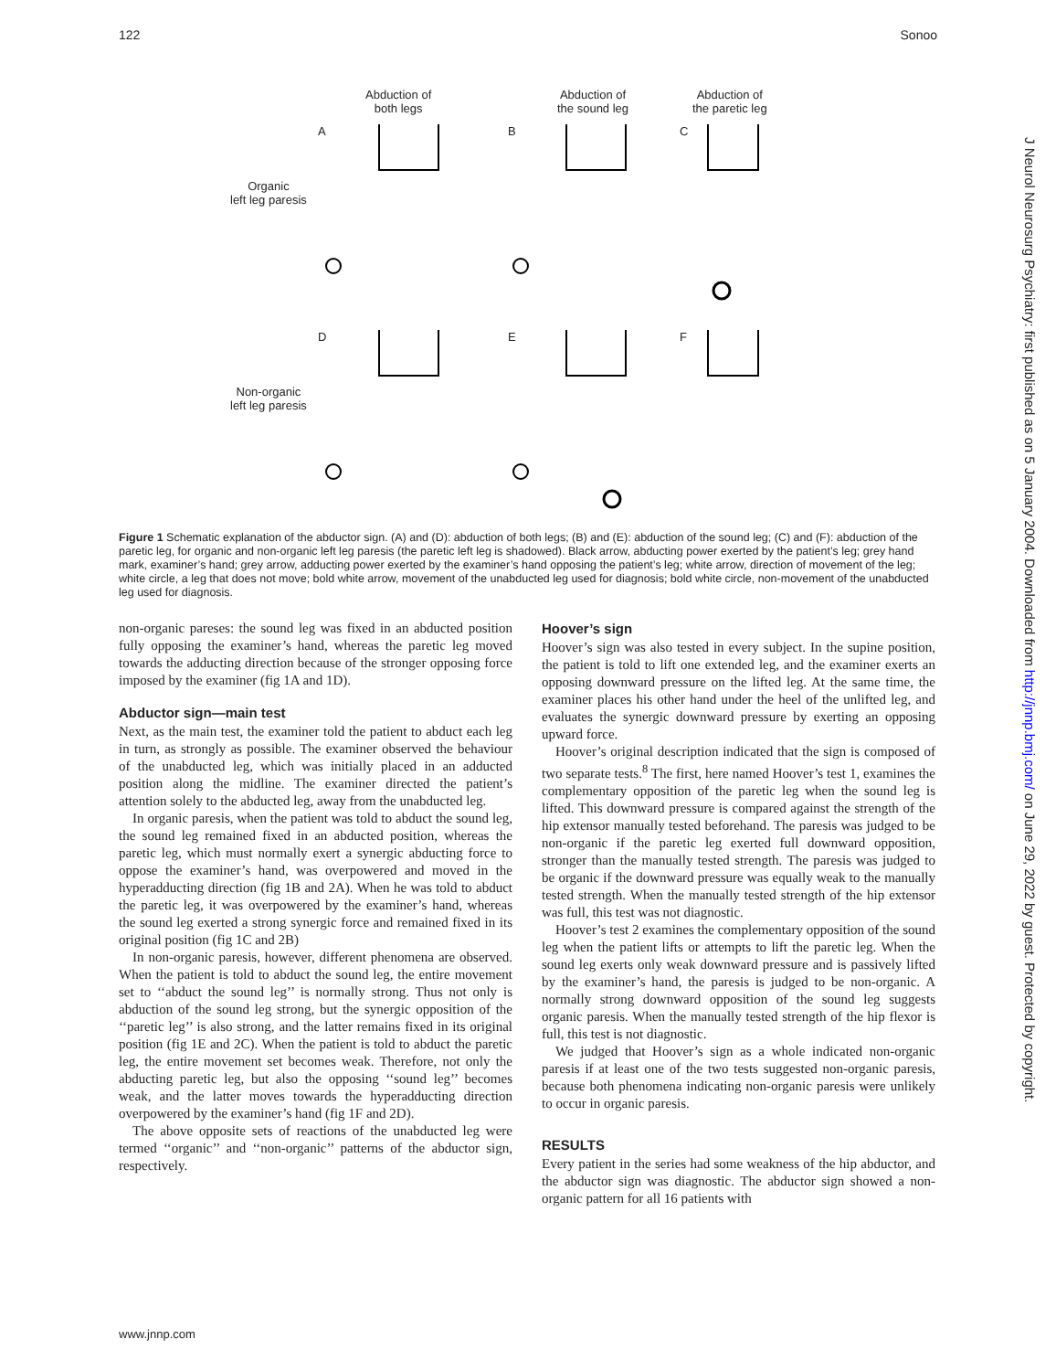122 Sonoo
Abduction of
both legs
Abduction of
the sound leg
Abduction of
the paretic leg
A B C
Organic
left leg paresis
D E F
Non-organic
left leg paresis
Figure 1 Schematic explanation of the abductor sign. (A) and (D): abduction of both legs; (B) and (E): abduction of the sound leg; (C) and (F): abduction of the paretic leg, for organic and non-organic left leg paresis (the paretic left leg is shadowed). Black arrow, abducting power exerted by the patient’s leg; grey hand mark, examiner’s hand; grey arrow, adducting power exerted by the examiner’s hand opposing the patient’s leg; white arrow, direction of movement of the leg; white circle, a leg that does not move; bold white arrow, movement of the unabducted leg used for diagnosis; bold white circle, non-movement of the unabducted leg used for diagnosis.
non-organic pareses: the sound leg was fixed in an abducted position fully opposing the examiner’s hand, whereas the paretic leg moved towards the adducting direction because of the stronger opposing force imposed by the examiner (fig 1A and 1D).
Abductor sign—main test
Next, as the main test, the examiner told the patient to abduct each leg in turn, as strongly as possible. The examiner observed the behaviour of the unabducted leg, which was initially placed in an adducted position along the midline. The examiner directed the patient’s attention solely to the abducted leg, away from the unabducted leg.
In organic paresis, when the patient was told to abduct the sound leg, the sound leg remained fixed in an abducted position, whereas the paretic leg, which must normally exert a synergic abducting force to oppose the examiner’s hand, was overpowered and moved in the hyperadducting direction (fig 1B and 2A). When he was told to abduct the paretic leg, it was overpowered by the examiner’s hand, whereas the sound leg exerted a strong synergic force and remained fixed in its original position (fig 1C and 2B)
In non-organic paresis, however, different phenomena are observed. When the patient is told to abduct the sound leg, the entire movement set to ‘‘abduct the sound leg’’ is normally strong. Thus not only is abduction of the sound leg strong, but the synergic opposition of the ‘‘paretic leg’’ is also strong, and the latter remains fixed in its original position (fig 1E and 2C). When the patient is told to abduct the paretic leg, the entire movement set becomes weak. Therefore, not only the abducting paretic leg, but also the opposing ‘‘sound leg’’ becomes weak, and the latter moves towards the hyperadducting direction overpowered by the examiner’s hand (fig 1F and 2D).
The above opposite sets of reactions of the unabducted leg were termed ‘‘organic’’ and ‘‘non-organic’’ patterns of the abductor sign, respectively.
Hoover’s sign
Hoover’s sign was also tested in every subject. In the supine position, the patient is told to lift one extended leg, and the examiner exerts an opposing downward pressure on the lifted leg. At the same time, the examiner places his other hand under the heel of the unlifted leg, and evaluates the synergic downward pressure by exerting an opposing upward force.
Hoover’s original description indicated that the sign is composed of two separate tests.<sup>8</sup> The first, here named Hoover’s test 1, examines the complementary opposition of the paretic leg when the sound leg is lifted. This downward pressure is compared against the strength of the hip extensor manually tested beforehand. The paresis was judged to be non-organic if the paretic leg exerted full downward opposition, stronger than the manually tested strength. The paresis was judged to be organic if the downward pressure was equally weak to the manually tested strength. When the manually tested strength of the hip extensor was full, this test was not diagnostic.
Hoover’s test 2 examines the complementary opposition of the sound leg when the patient lifts or attempts to lift the paretic leg. When the sound leg exerts only weak downward pressure and is passively lifted by the examiner’s hand, the paresis is judged to be non-organic. A normally strong downward opposition of the sound leg suggests organic paresis. When the manually tested strength of the hip flexor is full, this test is not diagnostic.
We judged that Hoover’s sign as a whole indicated non-organic paresis if at least one of the two tests suggested non-organic paresis, because both phenomena indicating non-organic paresis were unlikely to occur in organic paresis.
RESULTS
Every patient in the series had some weakness of the hip abductor, and the abductor sign was diagnostic. The abductor sign showed a non-organic pattern for all 16 patients with
J Neurol Neurosurg Psychiatry: first published as on 5 January 2004. Downloaded from http://jnnp.bmj.com/ on June 29, 2022 by guest. Protected by copyright.
www.jnnp.com